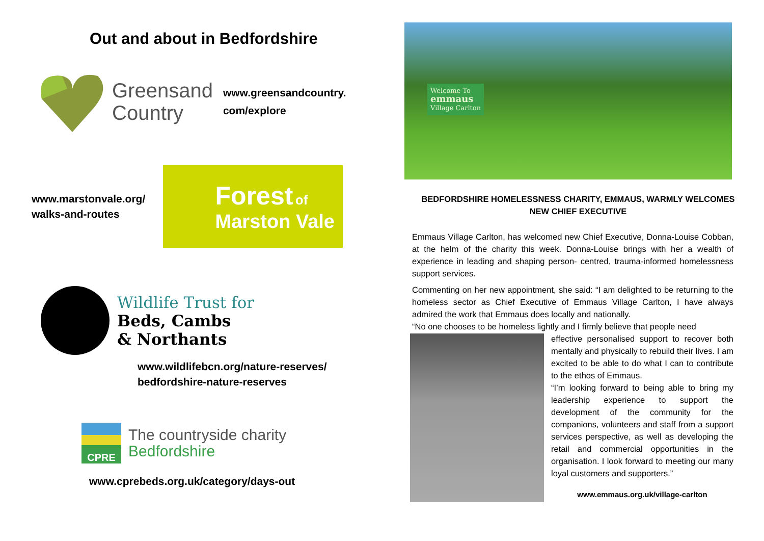Out and about in Bedfordshire
Greensand
Country
www.greensandcountry.
com/explore
www.marstonvale.org/
walks-and-routes
Forest of
Marston Vale
Wildlife Trust for
Beds, Cambs
& Northants
www.wildlifebcn.org/nature-reserves/
bedfordshire-nature-reserves
CPRE
The countryside charity
Bedfordshire
www.cprebeds.org.uk/category/days-out
Welcome To
emmaus
Village Carlton
BEDFORDSHIRE HOMELESSNESS CHARITY, EMMAUS, WARMLY WELCOMES NEW CHIEF EXECUTIVE
Emmaus Village Carlton, has welcomed new Chief Executive, Donna-Louise Cobban, at the helm of the charity this week. Donna-Louise brings with her a wealth of experience in leading and shaping person- centred, trauma-informed homelessness support services.
Commenting on her new appointment, she said: “I am delighted to be returning to the homeless sector as Chief Executive of Emmaus Village Carlton, I have always admired the work that Emmaus does locally and nationally.
“No one chooses to be homeless lightly and I firmly believe that people need
effective personalised support to recover both mentally and physically to rebuild their lives. I am excited to be able to do what I can to contribute to the ethos of Emmaus.
“I’m looking forward to being able to bring my leadership experience to support the development of the community for the companions, volunteers and staff from a support services perspective, as well as developing the retail and commercial opportunities in the organisation. I look forward to meeting our many loyal customers and supporters.”
www.emmaus.org.uk/village-carlton